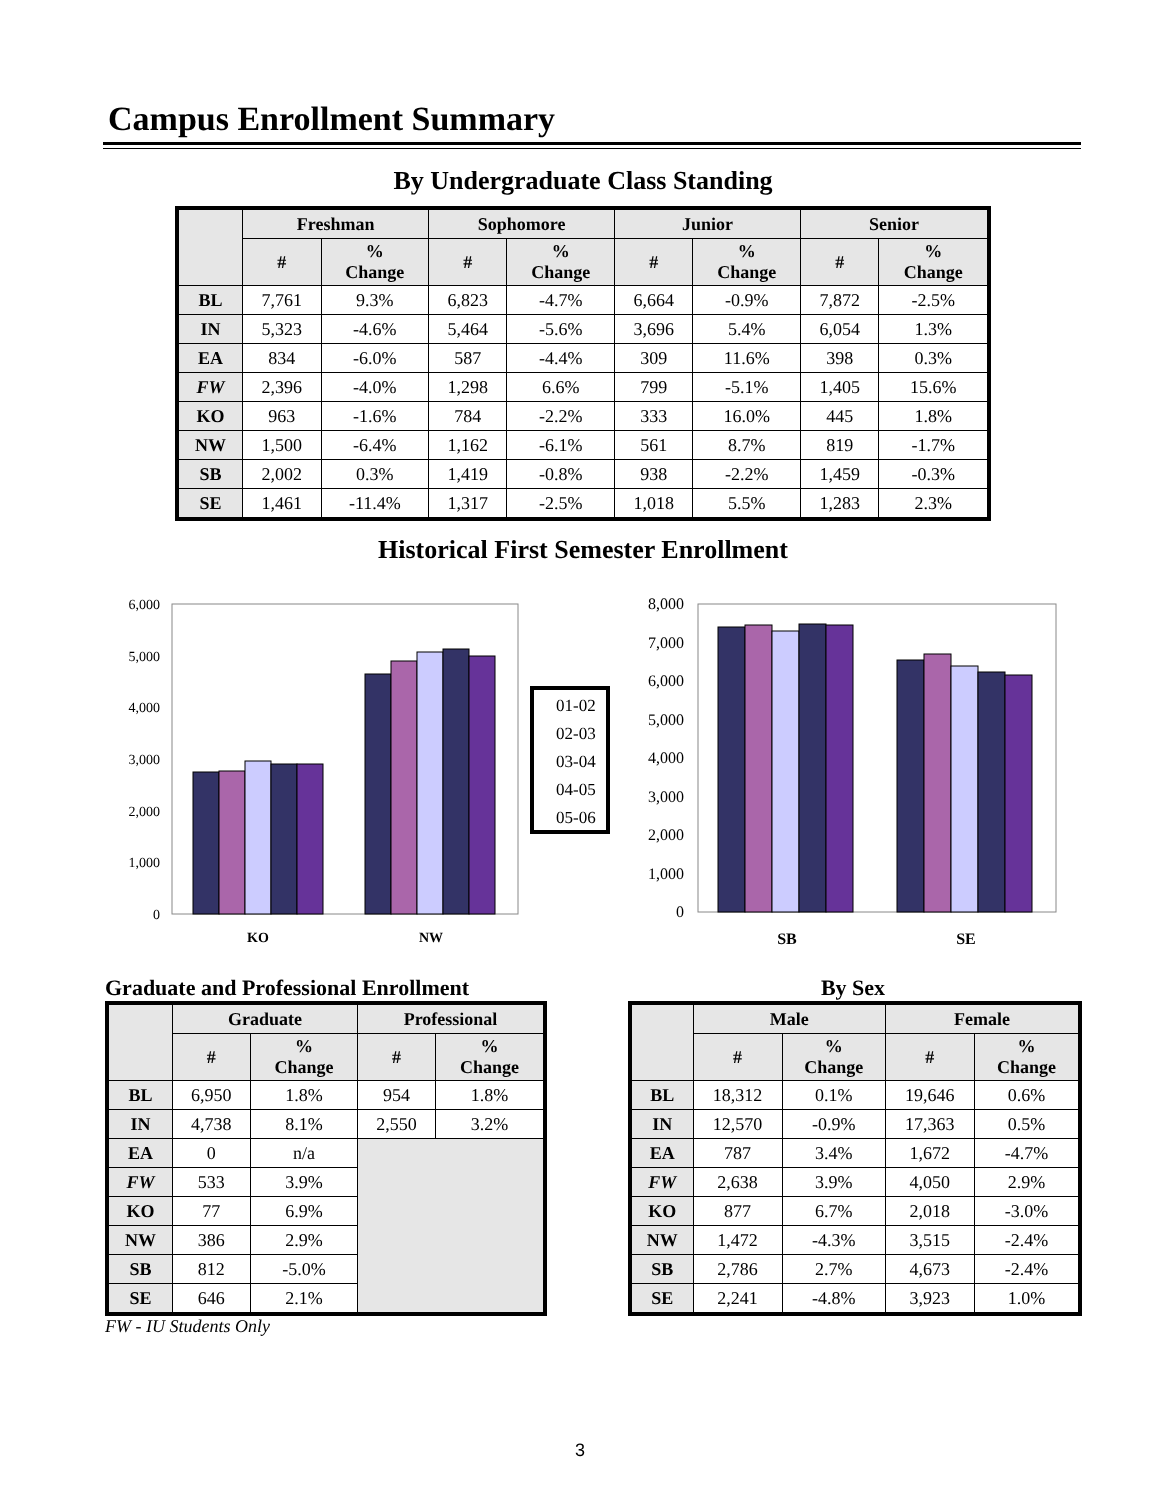Campus Enrollment Summary
By Undergraduate Class Standing
| | Freshman | | Sophomore | | Junior | | Senior | |
| --- | --- | --- | --- | --- | --- | --- | --- | --- |
| | # | % Change | # | % Change | # | % Change | # | % Change |
| BL | 7,761 | 9.3% | 6,823 | -4.7% | 6,664 | -0.9% | 7,872 | -2.5% |
| IN | 5,323 | -4.6% | 5,464 | -5.6% | 3,696 | 5.4% | 6,054 | 1.3% |
| EA | 834 | -6.0% | 587 | -4.4% | 309 | 11.6% | 398 | 0.3% |
| FW | 2,396 | -4.0% | 1,298 | 6.6% | 799 | -5.1% | 1,405 | 15.6% |
| KO | 963 | -1.6% | 784 | -2.2% | 333 | 16.0% | 445 | 1.8% |
| NW | 1,500 | -6.4% | 1,162 | -6.1% | 561 | 8.7% | 819 | -1.7% |
| SB | 2,002 | 0.3% | 1,419 | -0.8% | 938 | -2.2% | 1,459 | -0.3% |
| SE | 1,461 | -11.4% | 1,317 | -2.5% | 1,018 | 5.5% | 1,283 | 2.3% |
Historical First Semester Enrollment
6,000
5,000
4,000
3,000
2,000
1,000
0
KO
NW
01-02
02-03
03-04
04-05
05-06
8,000
7,000
6,000
5,000
4,000
3,000
2,000
1,000
0
SB
SE
Graduate and Professional Enrollment
| | Graduate | | Professional | |
| --- | --- | --- | --- | --- |
| | # | % Change | # | % Change |
| BL | 6,950 | 1.8% | 954 | 1.8% |
| IN | 4,738 | 8.1% | 2,550 | 3.2% |
| EA | 0 | n/a | | |
| FW | 533 | 3.9% | | |
| KO | 77 | 6.9% | | |
| NW | 386 | 2.9% | | |
| SB | 812 | -5.0% | | |
| SE | 646 | 2.1% | | |
FW - IU Students Only
By Sex
| | Male | | Female | |
| --- | --- | --- | --- | --- |
| | # | % Change | # | % Change |
| BL | 18,312 | 0.1% | 19,646 | 0.6% |
| IN | 12,570 | -0.9% | 17,363 | 0.5% |
| EA | 787 | 3.4% | 1,672 | -4.7% |
| FW | 2,638 | 3.9% | 4,050 | 2.9% |
| KO | 877 | 6.7% | 2,018 | -3.0% |
| NW | 1,472 | -4.3% | 3,515 | -2.4% |
| SB | 2,786 | 2.7% | 4,673 | -2.4% |
| SE | 2,241 | -4.8% | 3,923 | 1.0% |
3